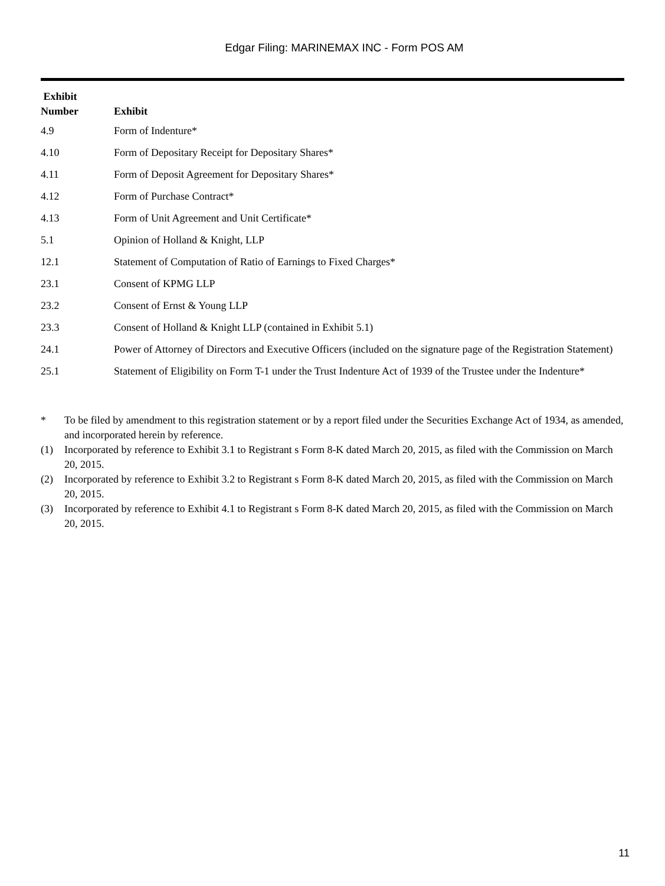Edgar Filing: MARINEMAX INC - Form POS AM
| Exhibit Number | Exhibit |
| --- | --- |
| 4.9 | Form of Indenture* |
| 4.10 | Form of Depositary Receipt for Depositary Shares* |
| 4.11 | Form of Deposit Agreement for Depositary Shares* |
| 4.12 | Form of Purchase Contract* |
| 4.13 | Form of Unit Agreement and Unit Certificate* |
| 5.1 | Opinion of Holland & Knight, LLP |
| 12.1 | Statement of Computation of Ratio of Earnings to Fixed Charges* |
| 23.1 | Consent of KPMG LLP |
| 23.2 | Consent of Ernst & Young LLP |
| 23.3 | Consent of Holland & Knight LLP (contained in Exhibit 5.1) |
| 24.1 | Power of Attorney of Directors and Executive Officers (included on the signature page of the Registration Statement) |
| 25.1 | Statement of Eligibility on Form T-1 under the Trust Indenture Act of 1939 of the Trustee under the Indenture* |
* To be filed by amendment to this registration statement or by a report filed under the Securities Exchange Act of 1934, as amended, and incorporated herein by reference.
(1) Incorporated by reference to Exhibit 3.1 to Registrant s Form 8-K dated March 20, 2015, as filed with the Commission on March 20, 2015.
(2) Incorporated by reference to Exhibit 3.2 to Registrant s Form 8-K dated March 20, 2015, as filed with the Commission on March 20, 2015.
(3) Incorporated by reference to Exhibit 4.1 to Registrant s Form 8-K dated March 20, 2015, as filed with the Commission on March 20, 2015.
11